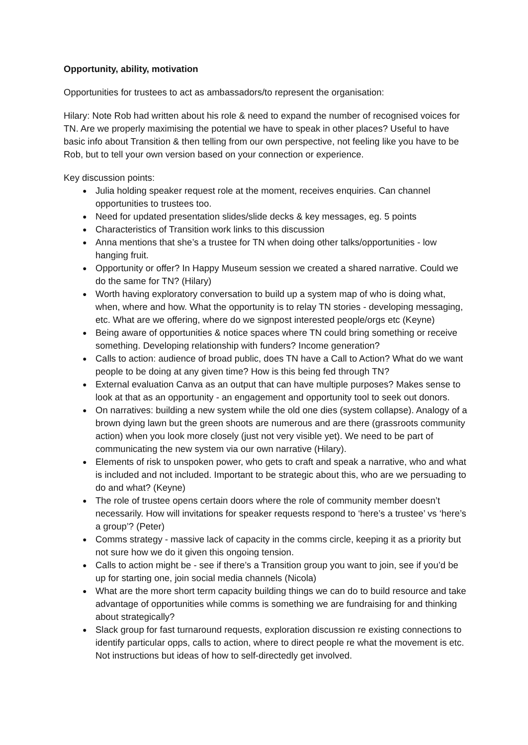Opportunity, ability, motivation
Opportunities for trustees to act as ambassadors/to represent the organisation:
Hilary: Note Rob had written about his role & need to expand the number of recognised voices for TN. Are we properly maximising the potential we have to speak in other places? Useful to have basic info about Transition & then telling from our own perspective, not feeling like you have to be Rob, but to tell your own version based on your connection or experience.
Key discussion points:
● Julia holding speaker request role at the moment, receives enquiries. Can channel opportunities to trustees too.
● Need for updated presentation slides/slide decks & key messages, eg. 5 points
● Characteristics of Transition work links to this discussion
● Anna mentions that she’s a trustee for TN when doing other talks/opportunities - low hanging fruit.
● Opportunity or offer? In Happy Museum session we created a shared narrative. Could we do the same for TN? (Hilary)
● Worth having exploratory conversation to build up a system map of who is doing what, when, where and how. What the opportunity is to relay TN stories - developing messaging, etc. What are we offering, where do we signpost interested people/orgs etc (Keyne)
● Being aware of opportunities & notice spaces where TN could bring something or receive something. Developing relationship with funders? Income generation?
● Calls to action: audience of broad public, does TN have a Call to Action? What do we want people to be doing at any given time? How is this being fed through TN?
● External evaluation Canva as an output that can have multiple purposes? Makes sense to look at that as an opportunity - an engagement and opportunity tool to seek out donors.
● On narratives: building a new system while the old one dies (system collapse). Analogy of a brown dying lawn but the green shoots are numerous and are there (grassroots community action) when you look more closely (just not very visible yet). We need to be part of communicating the new system via our own narrative (Hilary).
● Elements of risk to unspoken power, who gets to craft and speak a narrative, who and what is included and not included. Important to be strategic about this, who are we persuading to do and what? (Keyne)
● The role of trustee opens certain doors where the role of community member doesn’t necessarily. How will invitations for speaker requests respond to ‘here’s a trustee’ vs ‘here’s a group’? (Peter)
● Comms strategy - massive lack of capacity in the comms circle, keeping it as a priority but not sure how we do it given this ongoing tension.
● Calls to action might be - see if there’s a Transition group you want to join, see if you’d be up for starting one, join social media channels (Nicola)
● What are the more short term capacity building things we can do to build resource and take advantage of opportunities while comms is something we are fundraising for and thinking about strategically?
● Slack group for fast turnaround requests, exploration discussion re existing connections to identify particular opps, calls to action, where to direct people re what the movement is etc. Not instructions but ideas of how to self-directedly get involved.